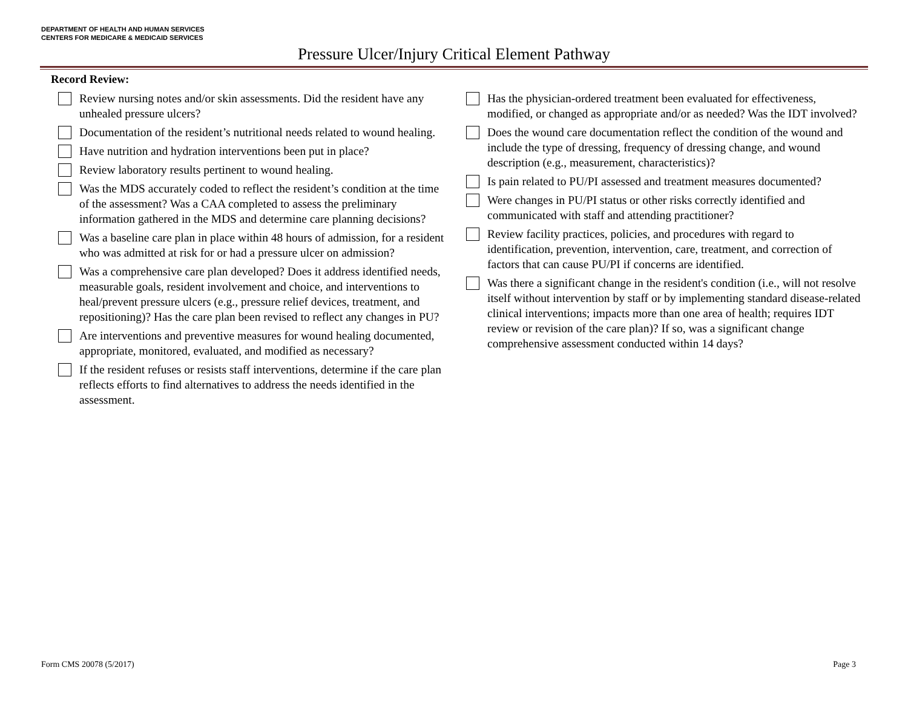DEPARTMENT OF HEALTH AND HUMAN SERVICES
CENTERS FOR MEDICARE & MEDICAID SERVICES
Pressure Ulcer/Injury Critical Element Pathway
Record Review:
Review nursing notes and/or skin assessments. Did the resident have any unhealed pressure ulcers?
Documentation of the resident’s nutritional needs related to wound healing.
Have nutrition and hydration interventions been put in place?
Review laboratory results pertinent to wound healing.
Was the MDS accurately coded to reflect the resident’s condition at the time of the assessment? Was a CAA completed to assess the preliminary information gathered in the MDS and determine care planning decisions?
Was a baseline care plan in place within 48 hours of admission, for a resident who was admitted at risk for or had a pressure ulcer on admission?
Was a comprehensive care plan developed? Does it address identified needs, measurable goals, resident involvement and choice, and interventions to heal/prevent pressure ulcers (e.g., pressure relief devices, treatment, and repositioning)? Has the care plan been revised to reflect any changes in PU?
Are interventions and preventive measures for wound healing documented, appropriate, monitored, evaluated, and modified as necessary?
If the resident refuses or resists staff interventions, determine if the care plan reflects efforts to find alternatives to address the needs identified in the assessment.
Has the physician-ordered treatment been evaluated for effectiveness, modified, or changed as appropriate and/or as needed? Was the IDT involved?
Does the wound care documentation reflect the condition of the wound and include the type of dressing, frequency of dressing change, and wound description (e.g., measurement, characteristics)?
Is pain related to PU/PI assessed and treatment measures documented?
Were changes in PU/PI status or other risks correctly identified and communicated with staff and attending practitioner?
Review facility practices, policies, and procedures with regard to identification, prevention, intervention, care, treatment, and correction of factors that can cause PU/PI if concerns are identified.
Was there a significant change in the resident's condition (i.e., will not resolve itself without intervention by staff or by implementing standard disease-related clinical interventions; impacts more than one area of health; requires IDT review or revision of the care plan)? If so, was a significant change comprehensive assessment conducted within 14 days?
Form CMS 20078 (5/2017) Page 3